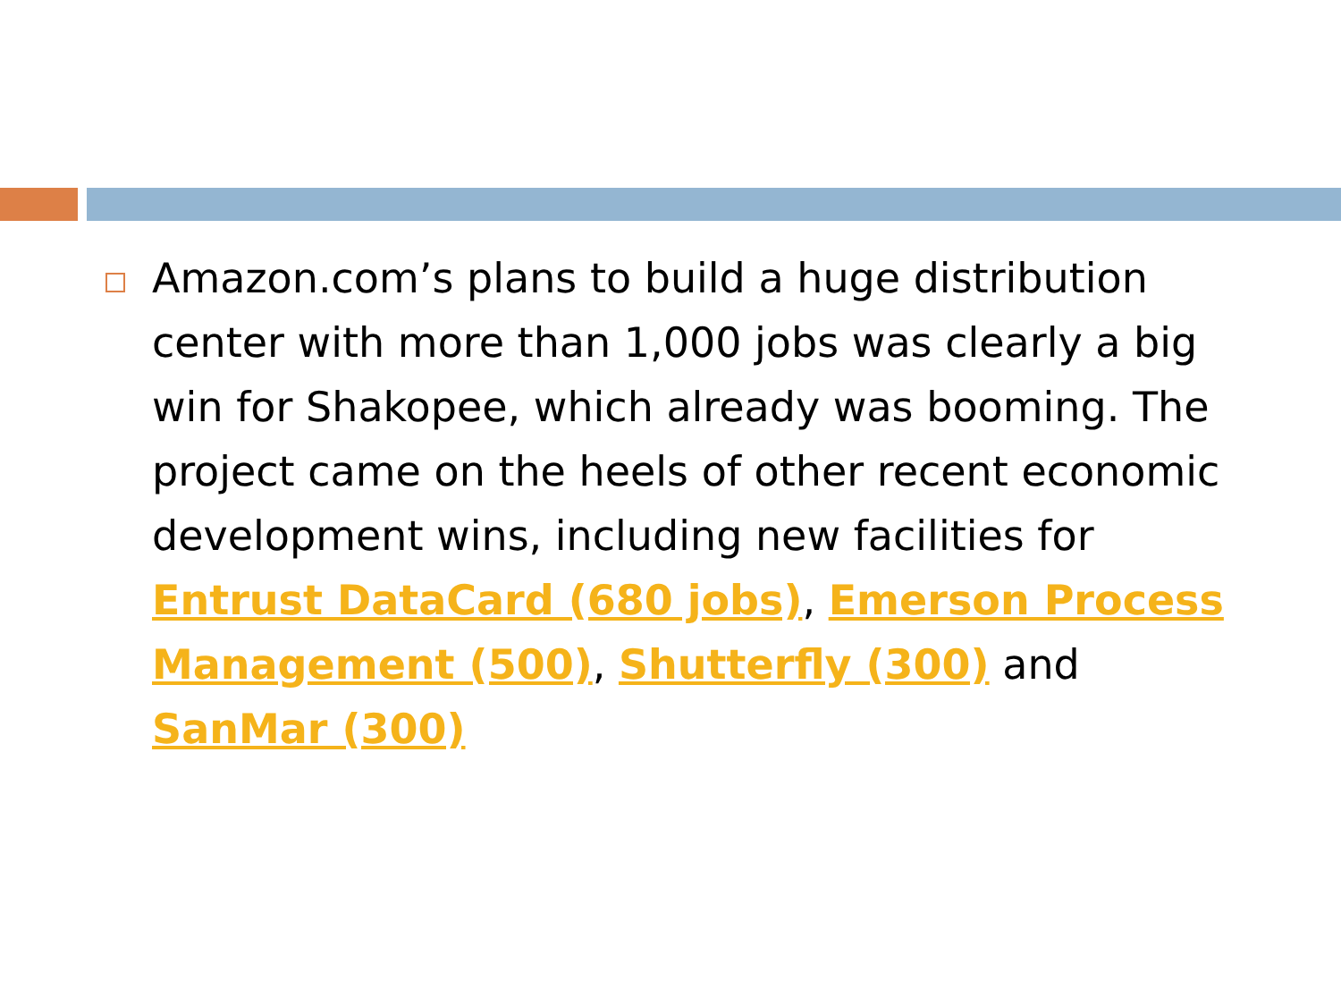Amazon.com’s plans to build a huge distribution center with more than 1,000 jobs was clearly a big win for Shakopee, which already was booming. The project came on the heels of other recent economic development wins, including new facilities for Entrust DataCard (680 jobs), Emerson Process Management (500), Shutterfly (300) and SanMar (300)